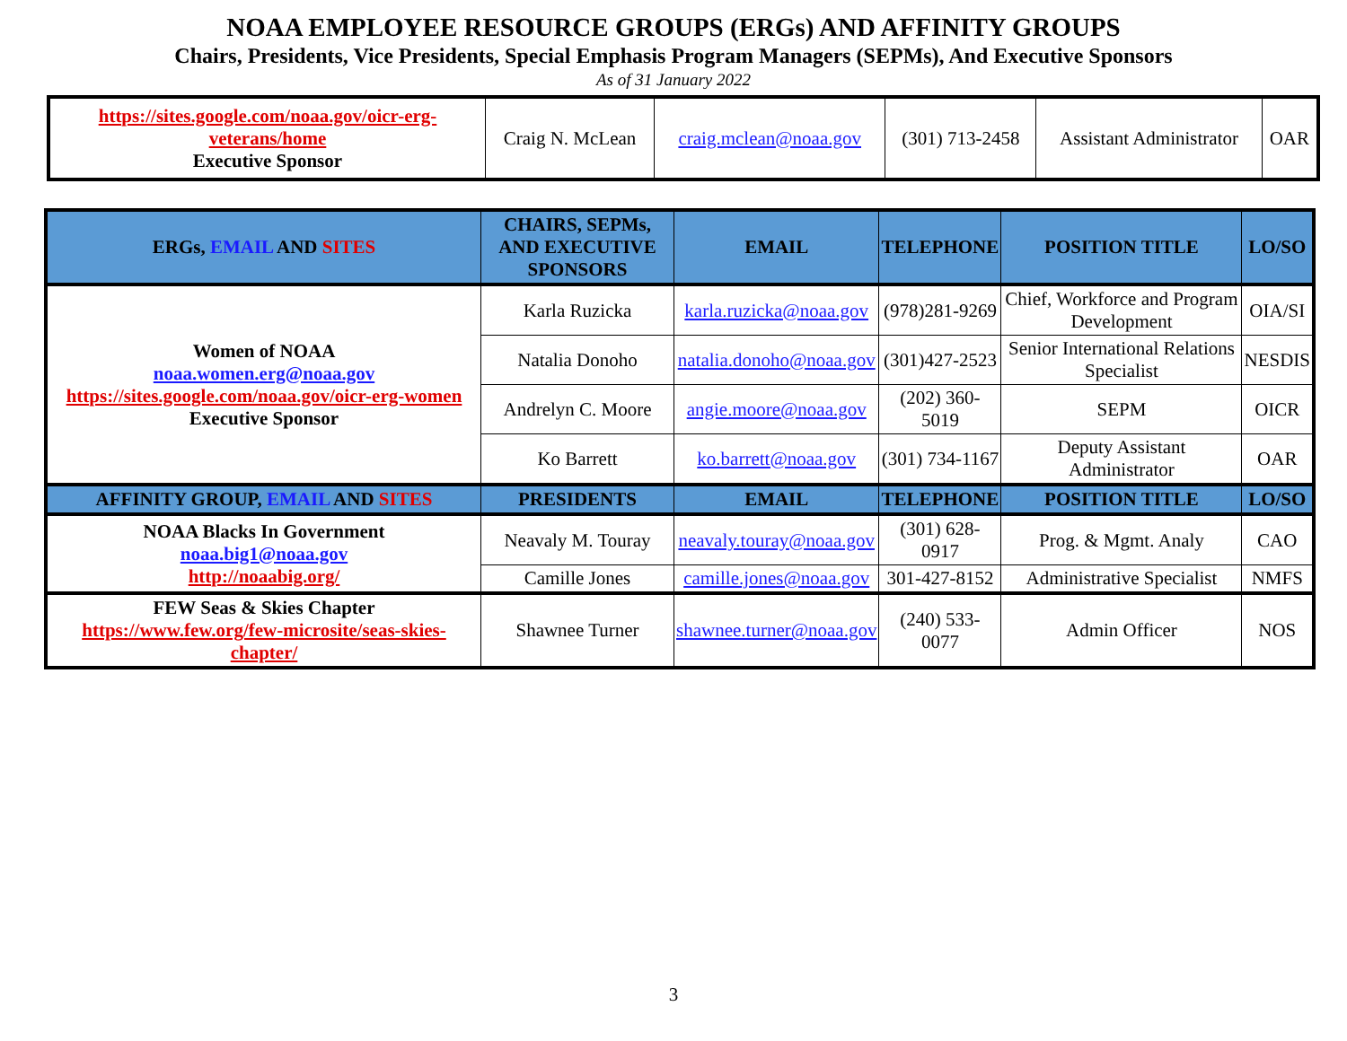NOAA EMPLOYEE RESOURCE GROUPS (ERGs) AND AFFINITY GROUPS
Chairs, Presidents, Vice Presidents, Special Emphasis Program Managers (SEPMs), And Executive Sponsors
As of 31 January 2022
| https://sites.google.com/noaa.gov/oicr-erg-veterans/home Executive Sponsor | Craig N. McLean | craig.mclean@noaa.gov | (301) 713-2458 | Assistant Administrator | OAR |
| ERGs, EMAIL AND SITES | CHAIRS, SEPMs, AND EXECUTIVE SPONSORS | EMAIL | TELEPHONE | POSITION TITLE | LO/SO |
| --- | --- | --- | --- | --- | --- |
| Women of NOAA noaa.women.erg@noaa.gov https://sites.google.com/noaa.gov/oicr-erg-women Executive Sponsor | Karla Ruzicka | karla.ruzicka@noaa.gov | (978)281-9269 | Chief, Workforce and Program Development | OIA/SI |
| | Natalia Donoho | natalia.donoho@noaa.gov | (301)427-2523 | Senior International Relations Specialist | NESDIS |
| | Andrelyn C. Moore | angie.moore@noaa.gov | (202) 360-5019 | SEPM | OICR |
| | Ko Barrett | ko.barrett@noaa.gov | (301) 734-1167 | Deputy Assistant Administrator | OAR |
| AFFINITY GROUP, EMAIL AND SITES | PRESIDENTS | EMAIL | TELEPHONE | POSITION TITLE | LO/SO |
| NOAA Blacks In Government noaa.big1@noaa.gov http://noaabig.org/ | Neavaly M. Touray | neavaly.touray@noaa.gov | (301) 628-0917 | Prog. & Mgmt. Analy | CAO |
| | Camille Jones | camille.jones@noaa.gov | 301-427-8152 | Administrative Specialist | NMFS |
| FEW Seas & Skies Chapter https://www.few.org/few-microsite/seas-skies-chapter/ | Shawnee Turner | shawnee.turner@noaa.gov | (240) 533-0077 | Admin Officer | NOS |
3